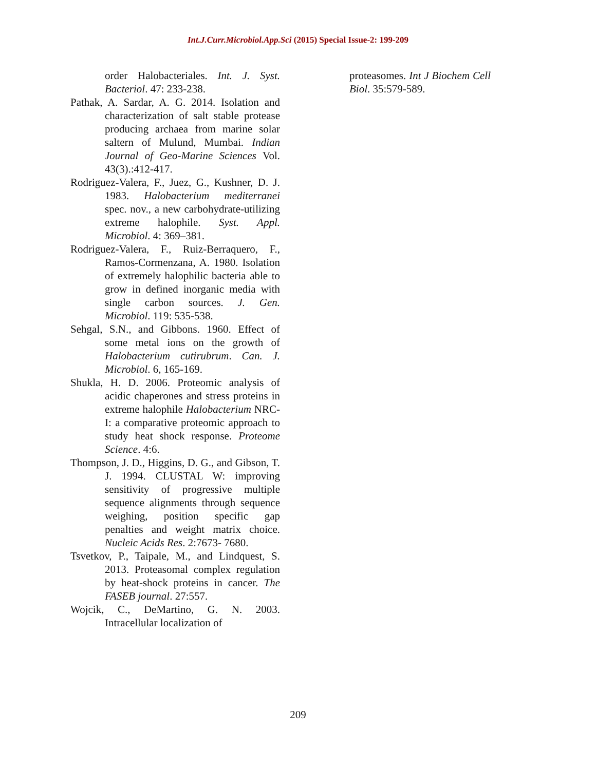Int.J.Curr.Microbiol.App.Sci (2015) Special Issue-2: 199-209
order Halobacteriales. Int. J. Syst. Bacteriol. 47: 233-238.
Pathak, A. Sardar, A. G. 2014. Isolation and characterization of salt stable protease producing archaea from marine solar saltern of Mulund, Mumbai. Indian Journal of Geo-Marine Sciences Vol. 43(3).:412-417.
Rodriguez-Valera, F., Juez, G., Kushner, D. J. 1983. Halobacterium mediterranei spec. nov., a new carbohydrate-utilizing extreme halophile. Syst. Appl. Microbiol. 4: 369–381.
Rodriguez-Valera, F., Ruiz-Berraquero, F., Ramos-Cormenzana, A. 1980. Isolation of extremely halophilic bacteria able to grow in defined inorganic media with single carbon sources. J. Gen. Microbiol. 119: 535-538.
Sehgal, S.N., and Gibbons. 1960. Effect of some metal ions on the growth of Halobacterium cutirubrum. Can. J. Microbiol. 6, 165-169.
Shukla, H. D. 2006. Proteomic analysis of acidic chaperones and stress proteins in extreme halophile Halobacterium NRC-I: a comparative proteomic approach to study heat shock response. Proteome Science. 4:6.
Thompson, J. D., Higgins, D. G., and Gibson, T. J. 1994. CLUSTAL W: improving sensitivity of progressive multiple sequence alignments through sequence weighing, position specific gap penalties and weight matrix choice. Nucleic Acids Res. 2:7673- 7680.
Tsvetkov, P., Taipale, M., and Lindquest, S. 2013. Proteasomal complex regulation by heat-shock proteins in cancer. The FASEB journal. 27:557.
Wojcik, C., DeMartino, G. N. 2003. Intracellular localization of
proteasomes. Int J Biochem Cell Biol. 35:579-589.
209